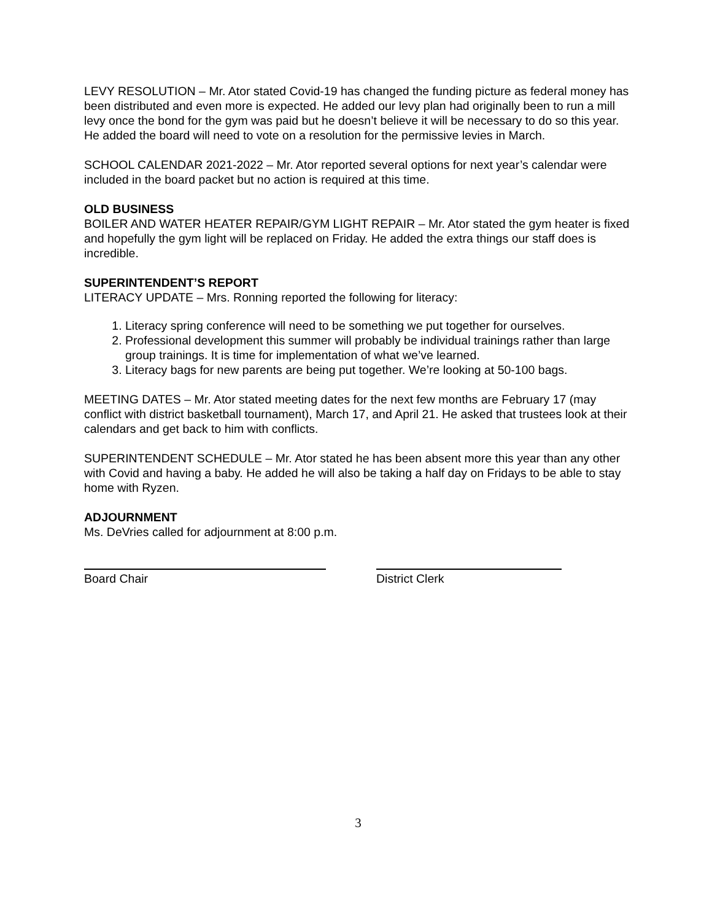LEVY RESOLUTION – Mr. Ator stated Covid-19 has changed the funding picture as federal money has been distributed and even more is expected. He added our levy plan had originally been to run a mill levy once the bond for the gym was paid but he doesn’t believe it will be necessary to do so this year. He added the board will need to vote on a resolution for the permissive levies in March.
SCHOOL CALENDAR 2021-2022 – Mr. Ator reported several options for next year’s calendar were included in the board packet but no action is required at this time.
OLD BUSINESS
BOILER AND WATER HEATER REPAIR/GYM LIGHT REPAIR – Mr. Ator stated the gym heater is fixed and hopefully the gym light will be replaced on Friday. He added the extra things our staff does is incredible.
SUPERINTENDENT’S REPORT
LITERACY UPDATE – Mrs. Ronning reported the following for literacy:
1. Literacy spring conference will need to be something we put together for ourselves.
2. Professional development this summer will probably be individual trainings rather than large group trainings. It is time for implementation of what we’ve learned.
3. Literacy bags for new parents are being put together. We’re looking at 50-100 bags.
MEETING DATES – Mr. Ator stated meeting dates for the next few months are February 17 (may conflict with district basketball tournament), March 17, and April 21. He asked that trustees look at their calendars and get back to him with conflicts.
SUPERINTENDENT SCHEDULE – Mr. Ator stated he has been absent more this year than any other with Covid and having a baby. He added he will also be taking a half day on Fridays to be able to stay home with Ryzen.
ADJOURNMENT
Ms. DeVries called for adjournment at 8:00 p.m.
Board Chair District Clerk
3